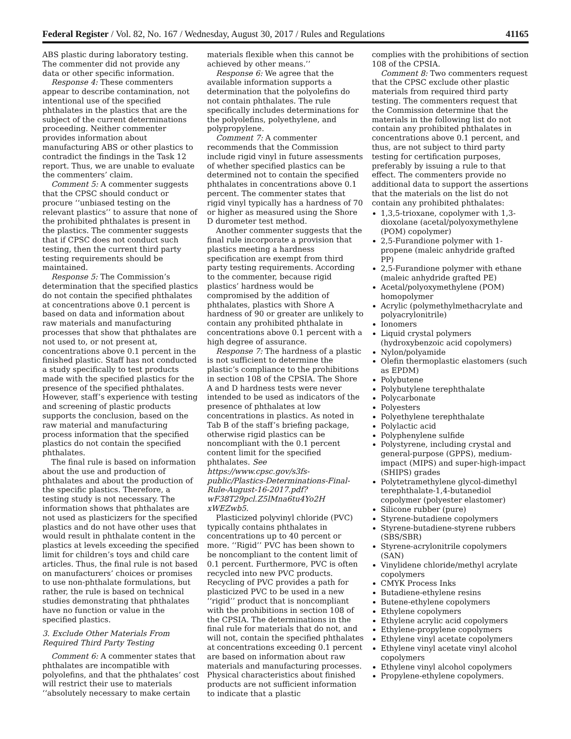Federal Register / Vol. 82, No. 167 / Wednesday, August 30, 2017 / Rules and Regulations 41165
ABS plastic during laboratory testing. The commenter did not provide any data or other specific information.
Response 4: These commenters appear to describe contamination, not intentional use of the specified phthalates in the plastics that are the subject of the current determinations proceeding. Neither commenter provides information about manufacturing ABS or other plastics to contradict the findings in the Task 12 report. Thus, we are unable to evaluate the commenters’ claim.
Comment 5: A commenter suggests that the CPSC should conduct or procure ‘‘unbiased testing on the relevant plastics’’ to assure that none of the prohibited phthalates is present in the plastics. The commenter suggests that if CPSC does not conduct such testing, then the current third party testing requirements should be maintained.
Response 5: The Commission’s determination that the specified plastics do not contain the specified phthalates at concentrations above 0.1 percent is based on data and information about raw materials and manufacturing processes that show that phthalates are not used to, or not present at, concentrations above 0.1 percent in the finished plastic. Staff has not conducted a study specifically to test products made with the specified plastics for the presence of the specified phthalates. However, staff’s experience with testing and screening of plastic products supports the conclusion, based on the raw material and manufacturing process information that the specified plastics do not contain the specified phthalates.
The final rule is based on information about the use and production of phthalates and about the production of the specific plastics. Therefore, a testing study is not necessary. The information shows that phthalates are not used as plasticizers for the specified plastics and do not have other uses that would result in phthalate content in the plastics at levels exceeding the specified limit for children’s toys and child care articles. Thus, the final rule is not based on manufacturers’ choices or promises to use non-phthalate formulations, but rather, the rule is based on technical studies demonstrating that phthalates have no function or value in the specified plastics.
3. Exclude Other Materials From Required Third Party Testing
Comment 6: A commenter states that phthalates are incompatible with polyolefins, and that the phthalates’ cost will restrict their use to materials ‘‘absolutely necessary to make certain
materials flexible when this cannot be achieved by other means.’’
Response 6: We agree that the available information supports a determination that the polyolefins do not contain phthalates. The rule specifically includes determinations for the polyolefins, polyethylene, and polypropylene.
Comment 7: A commenter recommends that the Commission include rigid vinyl in future assessments of whether specified plastics can be determined not to contain the specified phthalates in concentrations above 0.1 percent. The commenter states that rigid vinyl typically has a hardness of 70 or higher as measured using the Shore D durometer test method.
Another commenter suggests that the final rule incorporate a provision that plastics meeting a hardness specification are exempt from third party testing requirements. According to the commenter, because rigid plastics’ hardness would be compromised by the addition of phthalates, plastics with Shore A hardness of 90 or greater are unlikely to contain any prohibited phthalate in concentrations above 0.1 percent with a high degree of assurance.
Response 7: The hardness of a plastic is not sufficient to determine the plastic’s compliance to the prohibitions in section 108 of the CPSIA. The Shore A and D hardness tests were never intended to be used as indicators of the presence of phthalates at low concentrations in plastics. As noted in Tab B of the staff’s briefing package, otherwise rigid plastics can be noncompliant with the 0.1 percent content limit for the specified phthalates. See https://www.cpsc.gov/s3fs-public/Plastics-Determinations-Final-Rule-August-16-2017.pdf?wF38T29pcl.Z5lMna6tu4Yo2H xWEZwb5.
Plasticized polyvinyl chloride (PVC) typically contains phthalates in concentrations up to 40 percent or more. ‘‘Rigid’’ PVC has been shown to be noncompliant to the content limit of 0.1 percent. Furthermore, PVC is often recycled into new PVC products. Recycling of PVC provides a path for plasticized PVC to be used in a new ‘‘rigid’’ product that is noncompliant with the prohibitions in section 108 of the CPSIA. The determinations in the final rule for materials that do not, and will not, contain the specified phthalates at concentrations exceeding 0.1 percent are based on information about raw materials and manufacturing processes. Physical characteristics about finished products are not sufficient information to indicate that a plastic
complies with the prohibitions of section 108 of the CPSIA.
Comment 8: Two commenters request that the CPSC exclude other plastic materials from required third party testing. The commenters request that the Commission determine that the materials in the following list do not contain any prohibited phthalates in concentrations above 0.1 percent, and thus, are not subject to third party testing for certification purposes, preferably by issuing a rule to that effect. The commenters provide no additional data to support the assertions that the materials on the list do not contain any prohibited phthalates:
1,3,5-trioxane, copolymer with 1,3-dioxolane (acetal/polyoxymethylene (POM) copolymer)
2,5-Furandione polymer with 1-propene (maleic anhydride grafted PP)
2,5-Furandione polymer with ethane (maleic anhydride grafted PE)
Acetal/polyoxymethylene (POM) homopolymer
Acrylic (polymethylmethacrylate and polyacrylonitrile)
Ionomers
Liquid crystal polymers (hydroxybenzoic acid copolymers)
Nylon/polyamide
Olefin thermoplastic elastomers (such as EPDM)
Polybutene
Polybutylene terephthalate
Polycarbonate
Polyesters
Polyethylene terephthalate
Polylactic acid
Polyphenylene sulfide
Polystyrene, including crystal and general-purpose (GPPS), medium-impact (MIPS) and super-high-impact (SHIPS) grades
Polytetramethylene glycol-dimethyl terephthalate-1,4-butanediol copolymer (polyester elastomer)
Silicone rubber (pure)
Styrene-butadiene copolymers
Styrene-butadiene-styrene rubbers (SBS/SBR)
Styrene-acrylonitrile copolymers (SAN)
Vinylidene chloride/methyl acrylate copolymers
CMYK Process Inks
Butadiene-ethylene resins
Butene-ethylene copolymers
Ethylene copolymers
Ethylene acrylic acid copolymers
Ethylene-propylene copolymers
Ethylene vinyl acetate copolymers
Ethylene vinyl acetate vinyl alcohol copolymers
Ethylene vinyl alcohol copolymers
Propylene-ethylene copolymers.